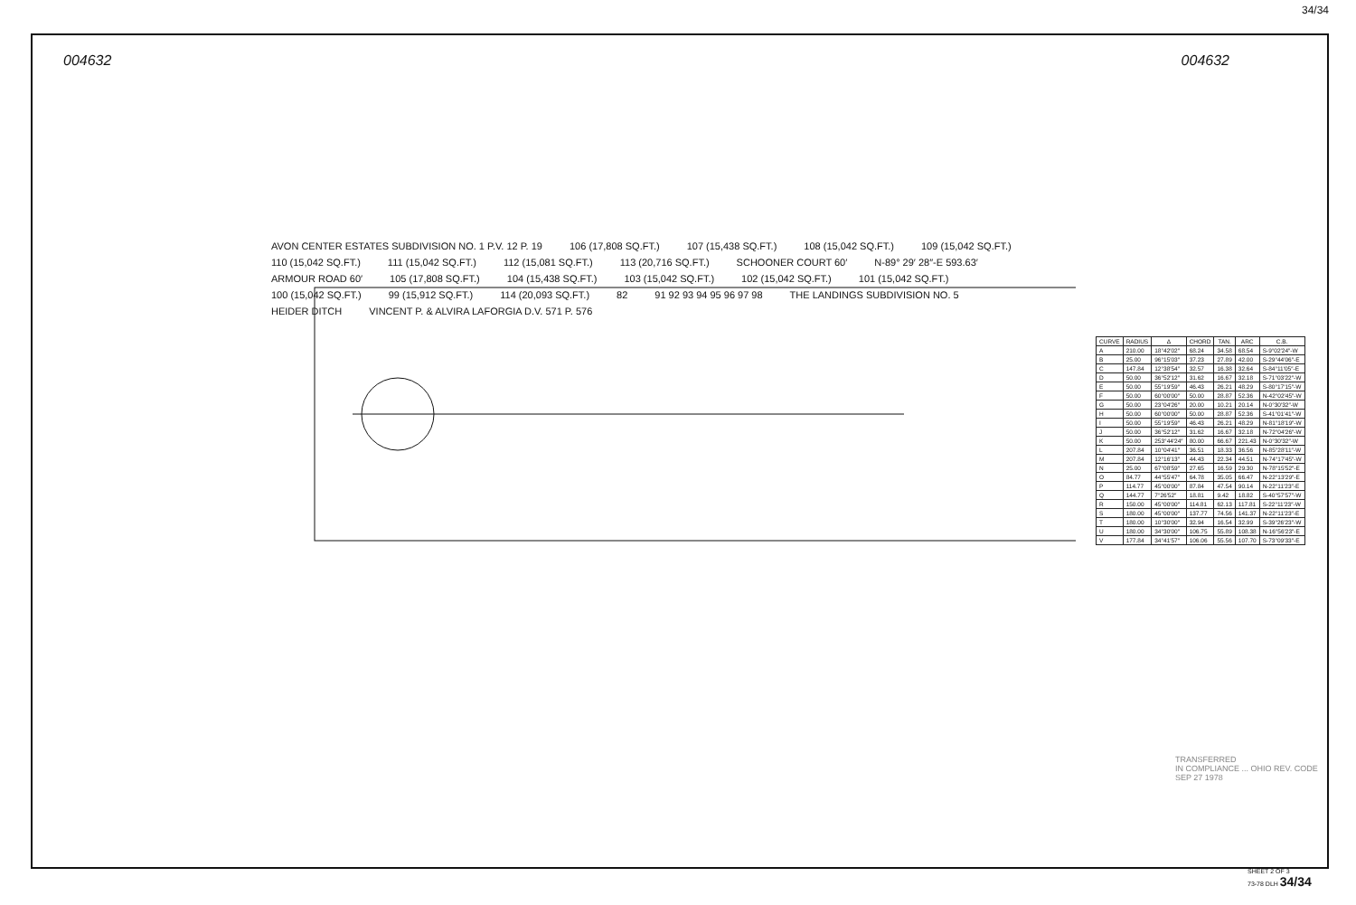34/34
004632 004632
AVON CENTER ESTATES SUBDIVISION NO. 1 P.V. 12 P. 19 106 (17,808 SQ.FT.) 107 (15,438 SQ.FT.) 108 (15,042 SQ.FT.) 109 (15,042 SQ.FT.) 110 (15,042 SQ.FT.) 111 (15,042 SQ.FT.) 112 (15,081 SQ.FT.) 113 (20,716 SQ.FT.) SCHOONER COURT 60′ N-89° 29′ 28″-E 593.63′ ARMOUR ROAD 60′ 105 (17,808 SQ.FT.) 104 (15,438 SQ.FT.) 103 (15,042 SQ.FT.) 102 (15,042 SQ.FT.) 101 (15,042 SQ.FT.) 100 (15,042 SQ.FT.) 99 (15,912 SQ.FT.) 114 (20,093 SQ.FT.) 82 91 92 93 94 95 96 97 98 THE LANDINGS SUBDIVISION NO. 5 HEIDER DITCH VINCENT P. & ALVIRA LAFORGIA D.V. 571 P. 576
| CURVE | RADIUS | Δ | CHORD | TAN. | ARC | C.B. |
| --- | --- | --- | --- | --- | --- | --- |
| A | 210.00 | 18°42′02″ | 68.24 | 34.58 | 68.54 | S-9°02′24″-W |
| B | 25.00 | 96°15′03″ | 37.23 | 27.89 | 42.00 | S-29°44′06″-E |
| C | 147.84 | 12°38′54″ | 32.57 | 16.38 | 32.64 | S-84°11′05″-E |
| D | 50.00 | 36°52′12″ | 31.62 | 16.67 | 32.18 | S-71°03′22″-W |
| E | 50.00 | 55°19′59″ | 46.43 | 26.21 | 48.29 | S-80°17′15″-W |
| F | 50.00 | 60°00′00″ | 50.00 | 28.87 | 52.36 | N-42°02′45″-W |
| G | 50.00 | 23°04′26″ | 20.00 | 10.21 | 20.14 | N-0°30′32″-W |
| H | 50.00 | 60°00′00″ | 50.00 | 28.87 | 52.36 | S-41°01′41″-W |
| I | 50.00 | 55°19′59″ | 46.43 | 26.21 | 48.29 | N-81°18′19″-W |
| J | 50.00 | 36°52′12″ | 31.62 | 16.67 | 32.18 | N-72°04′26″-W |
| K | 50.00 | 253°44′24″ | 80.00 | 66.67 | 221.43 | N-0°30′32″-W |
| L | 207.84 | 10°04′41″ | 36.51 | 18.33 | 36.56 | N-85°28′11″-W |
| M | 207.84 | 12°16′13″ | 44.43 | 22.34 | 44.51 | N-74°17′45″-W |
| N | 25.00 | 67°08′59″ | 27.65 | 16.59 | 29.30 | N-78°15′52″-E |
| O | 84.77 | 44°55′47″ | 64.78 | 35.05 | 66.47 | N-22°13′29″-E |
| P | 114.77 | 45°00′00″ | 87.84 | 47.54 | 90.14 | N-22°11′23″-E |
| Q | 144.77 | 7°26′52″ | 18.81 | 9.42 | 18.82 | S-40°57′57″-W |
| R | 150.00 | 45°00′00″ | 114.81 | 62.13 | 117.81 | S-22°11′23″-W |
| S | 180.00 | 45°00′00″ | 137.77 | 74.56 | 141.37 | N-22°11′23″-E |
| T | 180.00 | 10°30′00″ | 32.94 | 16.54 | 32.99 | S-39°26′23″-W |
| U | 180.00 | 34°30′00″ | 106.75 | 55.89 | 108.38 | N-16°56′23″-E |
| V | 177.84 | 34°41′57″ | 106.06 | 55.56 | 107.70 | S-73°09′33″-E |
TRANSFERRED
IN COMPLIANCE ... OHIO REV. CODE
SEP 27 1978
SHEET 2 OF 3
73-78 DLH 34/34